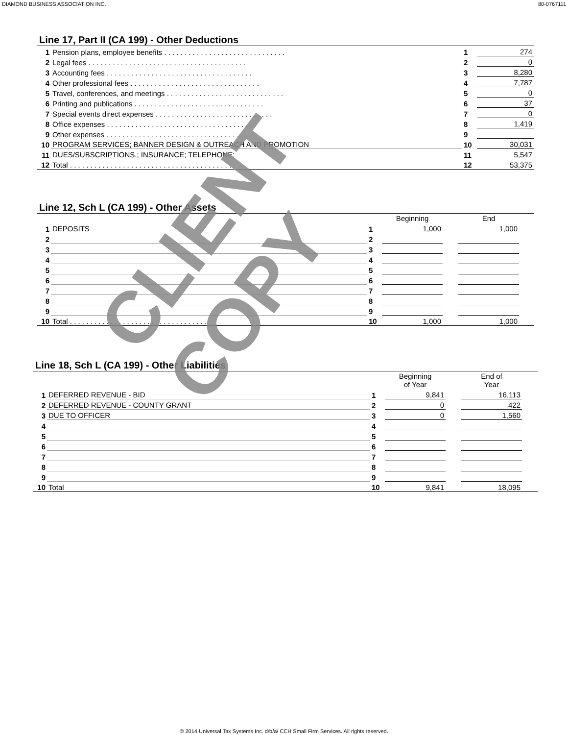DIAMOND BUSINESS ASSOCIATION INC. 80-0767111
Line 17, Part II (CA 199) - Other Deductions
| 1 | Pension plans, employee benefits . . . . . . . . . . . . . . . . . . . . . . . . . . . . . . | 1 | 274 |
| 2 | Legal fees . . . . . . . . . . . . . . . . . . . . . . . . . . . . . . . . . . . . . . . | 2 | 0 |
| 3 | Accounting fees . . . . . . . . . . . . . . . . . . . . . . . . . . . . . . . . . . . . | 3 | 8,280 |
| 4 | Other professional fees . . . . . . . . . . . . . . . . . . . . . . . . . . . . . . . . | 4 | 7,787 |
| 5 | Travel, conferences, and meetings . . . . . . . . . . . . . . . . . . . . . . . . . . . . . | 5 | 0 |
| 6 | Printing and publications . . . . . . . . . . . . . . . . . . . . . . . . . . . . . . . . | 6 | 37 |
| 7 | Special events direct expenses . . . . . . . . . . . . . . . . . . . . . . . . . . . . . | 7 | 0 |
| 8 | Office expenses . . . . . . . . . . . . . . . . . . . . . . . . . . . . . . . . . . . . | 8 | 1,419 |
| 9 | Other expenses . . . . . . . . . . . . . . . . . . . . . . . . . . . . . . . . . . . . | 9 | |
| 10 | PROGRAM SERVICES; BANNER DESIGN & OUTREACH AND PROMOTION | 10 | 30,031 |
| 11 | DUES/SUBSCRIPTIONS.; INSURANCE; TELEPHONE; | 11 | 5,547 |
| 12 | Total . . . . . . . . . . . . . . . . . . . . . . . . . . . . . . . . . . . . . . . . | 12 | 53,375 |
Line 12, Sch L (CA 199) - Other Assets
| | | | Beginning | | End | |
| --- | --- | --- | --- | --- | --- | --- |
| 1 | DEPOSITS | 1 | 1,000 | | 1,000 | |
| 2 | | 2 | | | | |
| 3 | | 3 | | | | |
| 4 | | 4 | | | | |
| 5 | | 5 | | | | |
| 6 | | 6 | | | | |
| 7 | | 7 | | | | |
| 8 | | 8 | | | | |
| 9 | | 9 | | | | |
| 10 | Total . . . . . . . . . . . . . . . . . . . . . . . . . . . . . . . . . . | 10 | 1,000 | | 1,000 | |
Line 18, Sch L (CA 199) - Other Liabilities
| | | | Beginning of Year | | End of Year | |
| --- | --- | --- | --- | --- | --- | --- |
| 1 | DEFERRED REVENUE - BID | 1 | 9,841 | | 16,113 | |
| 2 | DEFERRED REVENUE - COUNTY GRANT | 2 | 0 | | 422 | |
| 3 | DUE TO OFFICER | 3 | 0 | | 1,560 | |
| 4 | | 4 | | | | |
| 5 | | 5 | | | | |
| 6 | | 6 | | | | |
| 7 | | 7 | | | | |
| 8 | | 8 | | | | |
| 9 | | 9 | | | | |
| 10 | Total | 10 | 9,841 | | 18,095 | |
CLIENT COPY
© 2014 Universal Tax Systems Inc. d/b/a/ CCH Small Firm Services. All rights reserved.